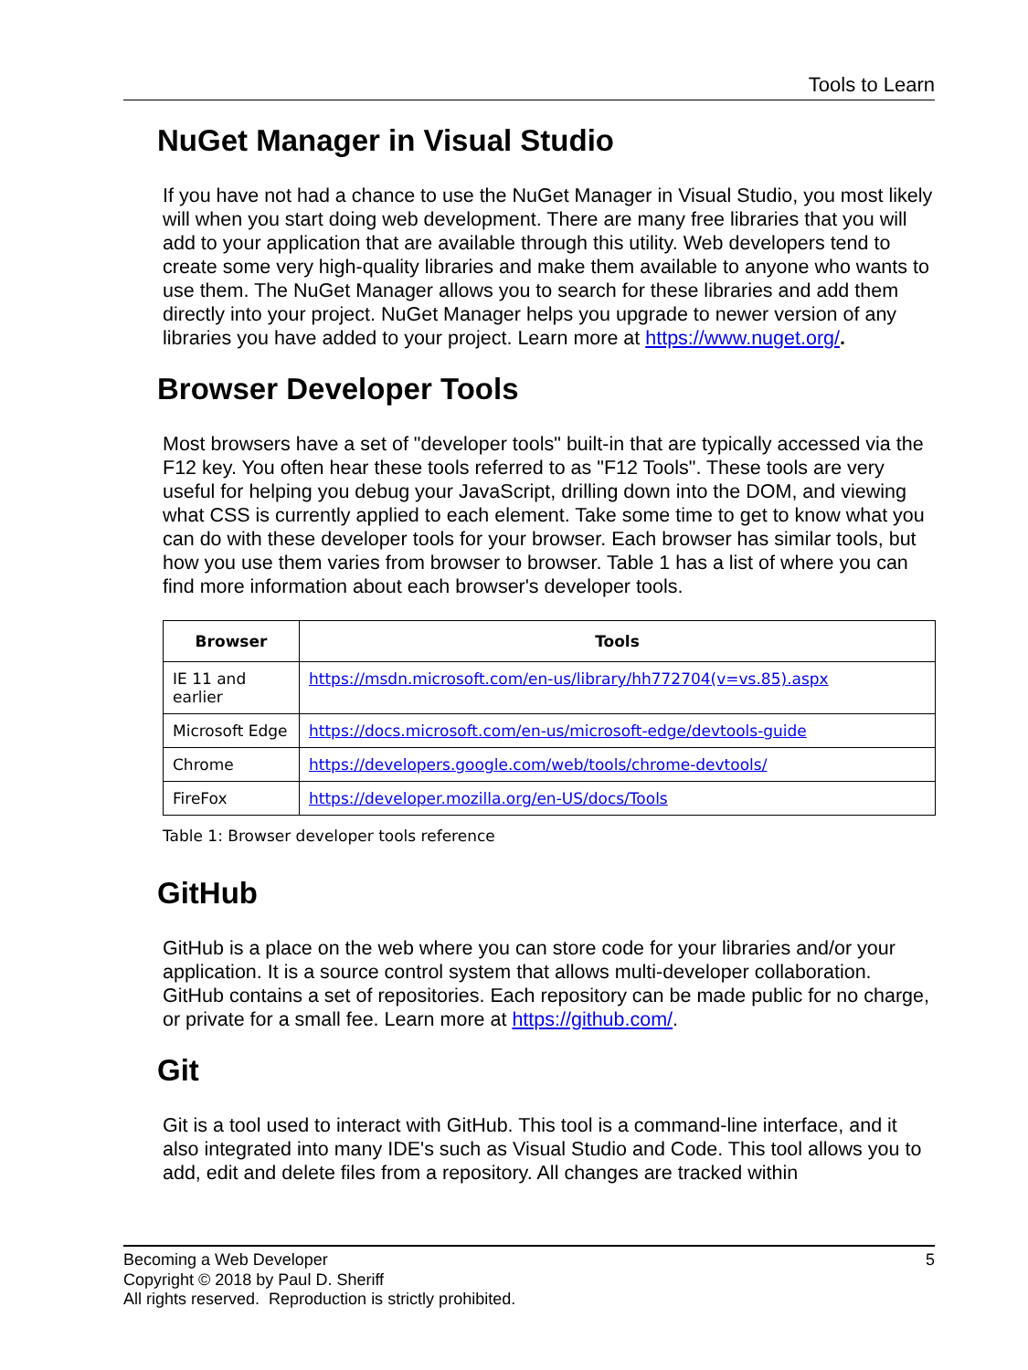Tools to Learn
NuGet Manager in Visual Studio
If you have not had a chance to use the NuGet Manager in Visual Studio, you most likely will when you start doing web development. There are many free libraries that you will add to your application that are available through this utility. Web developers tend to create some very high-quality libraries and make them available to anyone who wants to use them. The NuGet Manager allows you to search for these libraries and add them directly into your project. NuGet Manager helps you upgrade to newer version of any libraries you have added to your project. Learn more at https://www.nuget.org/.
Browser Developer Tools
Most browsers have a set of "developer tools" built-in that are typically accessed via the F12 key. You often hear these tools referred to as "F12 Tools". These tools are very useful for helping you debug your JavaScript, drilling down into the DOM, and viewing what CSS is currently applied to each element. Take some time to get to know what you can do with these developer tools for your browser. Each browser has similar tools, but how you use them varies from browser to browser. Table 1 has a list of where you can find more information about each browser's developer tools.
| Browser | Tools |
| --- | --- |
| IE 11 and earlier | https://msdn.microsoft.com/en-us/library/hh772704(v=vs.85).aspx |
| Microsoft Edge | https://docs.microsoft.com/en-us/microsoft-edge/devtools-guide |
| Chrome | https://developers.google.com/web/tools/chrome-devtools/ |
| FireFox | https://developer.mozilla.org/en-US/docs/Tools |
Table 1: Browser developer tools reference
GitHub
GitHub is a place on the web where you can store code for your libraries and/or your application. It is a source control system that allows multi-developer collaboration. GitHub contains a set of repositories. Each repository can be made public for no charge, or private for a small fee. Learn more at https://github.com/.
Git
Git is a tool used to interact with GitHub. This tool is a command-line interface, and it also integrated into many IDE's such as Visual Studio and Code. This tool allows you to add, edit and delete files from a repository. All changes are tracked within
Becoming a Web Developer 5
Copyright © 2018 by Paul D. Sheriff
All rights reserved. Reproduction is strictly prohibited.